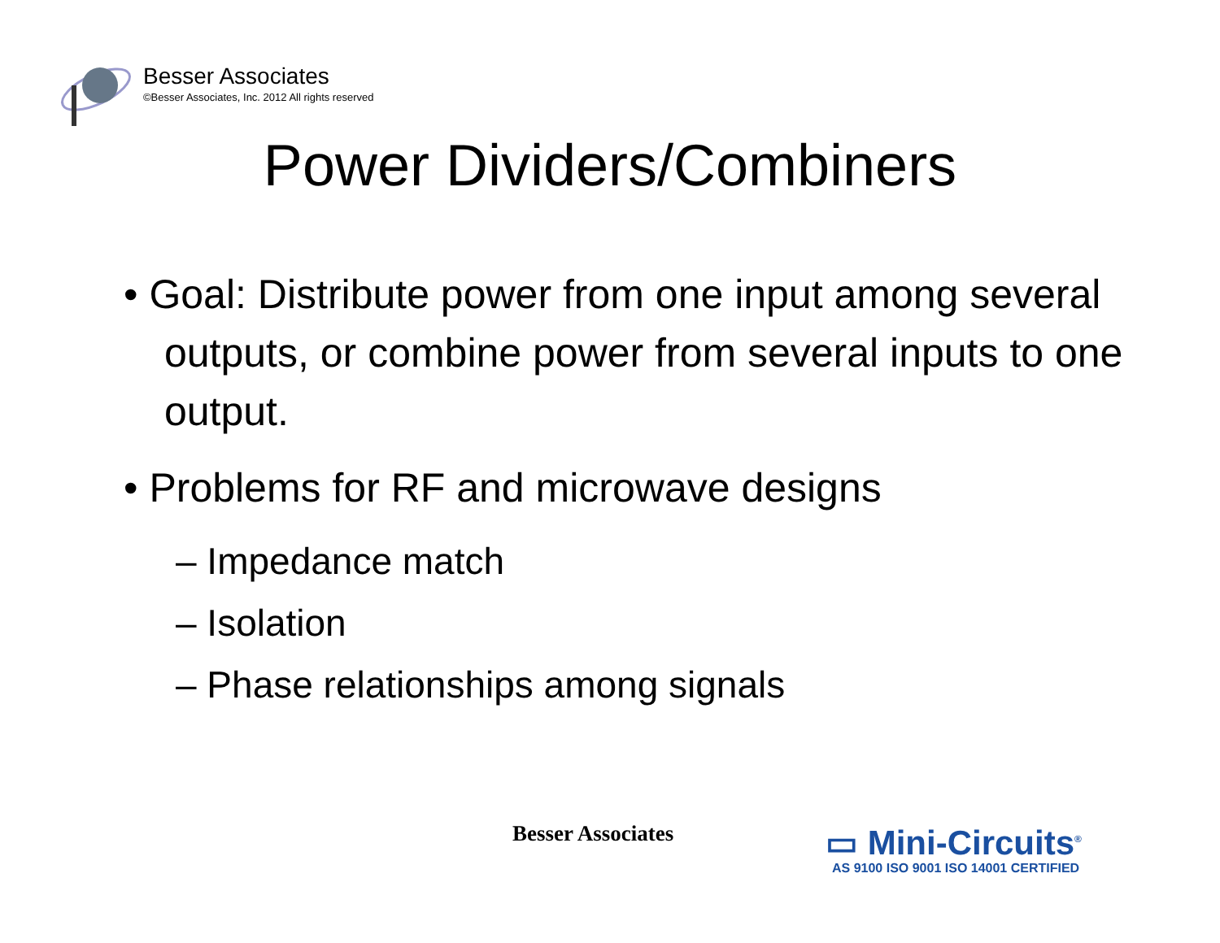Besser Associates
©Besser Associates, Inc. 2012 All rights reserved
Power Dividers/Combiners
• Goal: Distribute power from one input among several outputs, or combine power from several inputs to one output.
• Problems for RF and microwave designs
– Impedance match
– Isolation
– Phase relationships among signals
Besser Associates
▭ Mini-Circuits<sup>®</sup>
AS 9100 ISO 9001 ISO 14001 CERTIFIED